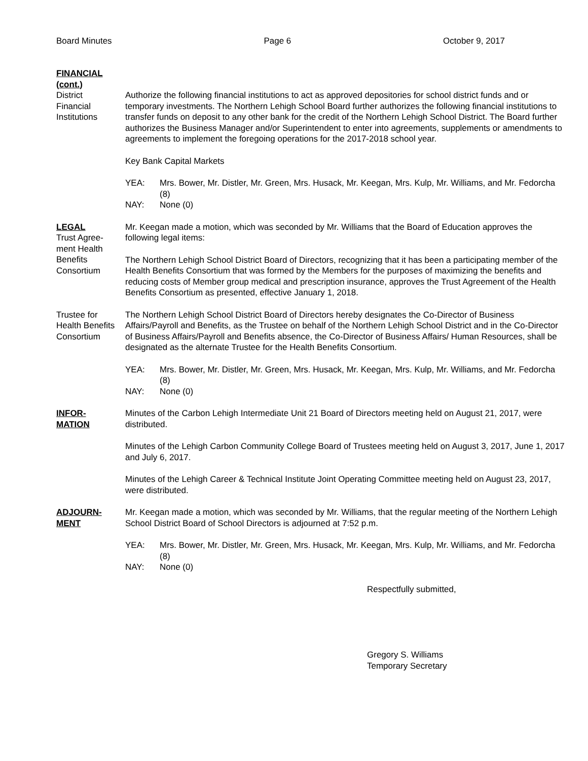Board Minutes Page 6 October 9, 2017
FINANCIAL
(cont.)
District
Financial
Institutions
Authorize the following financial institutions to act as approved depositories for school district funds and or temporary investments. The Northern Lehigh School Board further authorizes the following financial institutions to transfer funds on deposit to any other bank for the credit of the Northern Lehigh School District. The Board further authorizes the Business Manager and/or Superintendent to enter into agreements, supplements or amendments to agreements to implement the foregoing operations for the 2017-2018 school year.
Key Bank Capital Markets
YEA: Mrs. Bower, Mr. Distler, Mr. Green, Mrs. Husack, Mr. Keegan, Mrs. Kulp, Mr. Williams, and Mr. Fedorcha (8)
NAY: None (0)
LEGAL
Trust Agree-
ment Health
Benefits
Consortium
Mr. Keegan made a motion, which was seconded by Mr. Williams that the Board of Education approves the following legal items:
The Northern Lehigh School District Board of Directors, recognizing that it has been a participating member of the Health Benefits Consortium that was formed by the Members for the purposes of maximizing the benefits and reducing costs of Member group medical and prescription insurance, approves the Trust Agreement of the Health Benefits Consortium as presented, effective January 1, 2018.
Trustee for
Health Benefits
Consortium
The Northern Lehigh School District Board of Directors hereby designates the Co-Director of Business Affairs/Payroll and Benefits, as the Trustee on behalf of the Northern Lehigh School District and in the Co-Director of Business Affairs/Payroll and Benefits absence, the Co-Director of Business Affairs/ Human Resources, shall be designated as the alternate Trustee for the Health Benefits Consortium.
YEA: Mrs. Bower, Mr. Distler, Mr. Green, Mrs. Husack, Mr. Keegan, Mrs. Kulp, Mr. Williams, and Mr. Fedorcha (8)
NAY: None (0)
INFOR-
MATION
Minutes of the Carbon Lehigh Intermediate Unit 21 Board of Directors meeting held on August 21, 2017, were distributed.
Minutes of the Lehigh Carbon Community College Board of Trustees meeting held on August 3, 2017, June 1, 2017 and July 6, 2017.
Minutes of the Lehigh Career & Technical Institute Joint Operating Committee meeting held on August 23, 2017, were distributed.
ADJOURN-
MENT
Mr. Keegan made a motion, which was seconded by Mr. Williams, that the regular meeting of the Northern Lehigh School District Board of School Directors is adjourned at 7:52 p.m.
YEA: Mrs. Bower, Mr. Distler, Mr. Green, Mrs. Husack, Mr. Keegan, Mrs. Kulp, Mr. Williams, and Mr. Fedorcha (8)
NAY: None (0)
Respectfully submitted,
Gregory S. Williams
Temporary Secretary